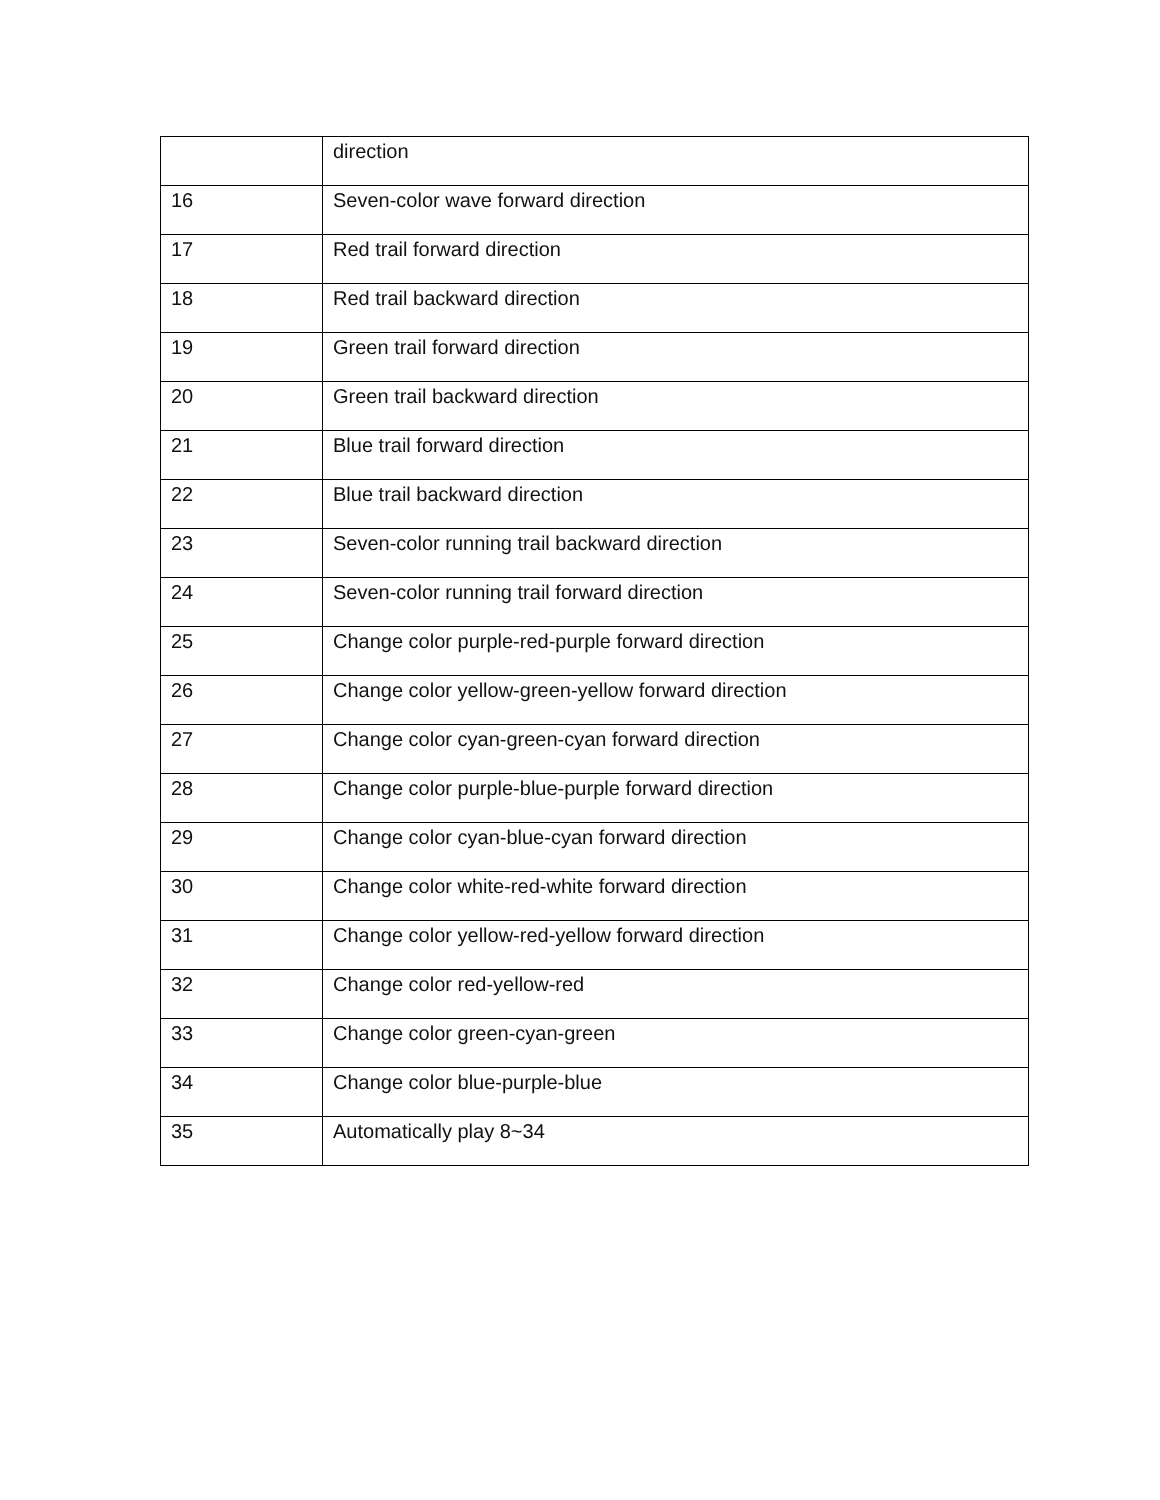| | direction |
| 16 | Seven-color wave forward direction |
| 17 | Red trail forward direction |
| 18 | Red trail backward direction |
| 19 | Green trail forward direction |
| 20 | Green trail backward direction |
| 21 | Blue trail forward direction |
| 22 | Blue trail backward direction |
| 23 | Seven-color running trail backward direction |
| 24 | Seven-color running trail forward direction |
| 25 | Change color purple-red-purple forward direction |
| 26 | Change color yellow-green-yellow forward direction |
| 27 | Change color cyan-green-cyan forward direction |
| 28 | Change color purple-blue-purple forward direction |
| 29 | Change color cyan-blue-cyan forward direction |
| 30 | Change color white-red-white forward direction |
| 31 | Change color yellow-red-yellow forward direction |
| 32 | Change color red-yellow-red |
| 33 | Change color green-cyan-green |
| 34 | Change color blue-purple-blue |
| 35 | Automatically play 8~34 |